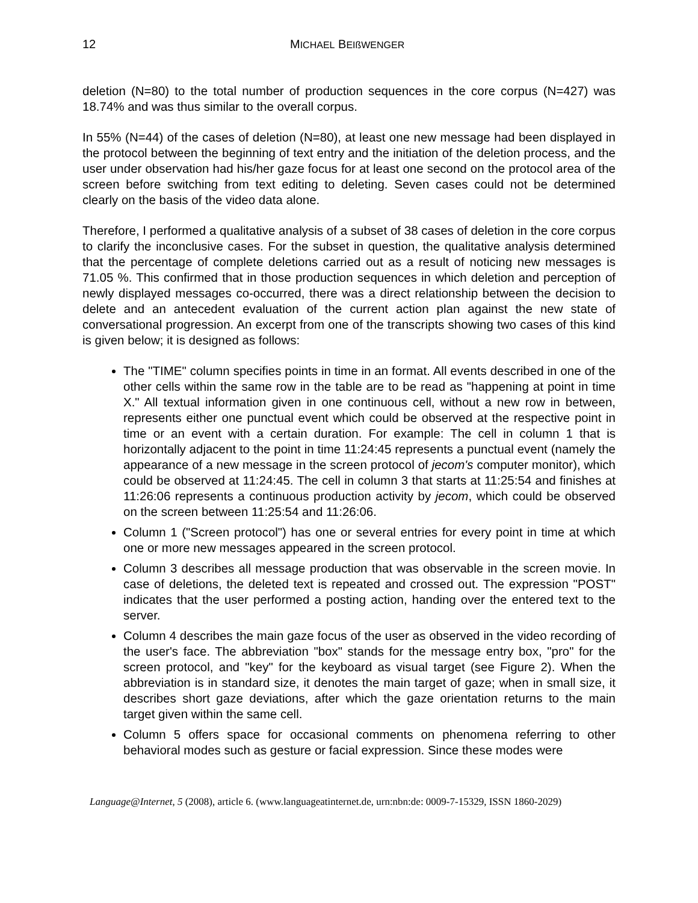12 MICHAEL BEIßWENGER
deletion (N=80) to the total number of production sequences in the core corpus (N=427) was 18.74% and was thus similar to the overall corpus.
In 55% (N=44) of the cases of deletion (N=80), at least one new message had been displayed in the protocol between the beginning of text entry and the initiation of the deletion process, and the user under observation had his/her gaze focus for at least one second on the protocol area of the screen before switching from text editing to deleting. Seven cases could not be determined clearly on the basis of the video data alone.
Therefore, I performed a qualitative analysis of a subset of 38 cases of deletion in the core corpus to clarify the inconclusive cases. For the subset in question, the qualitative analysis determined that the percentage of complete deletions carried out as a result of noticing new messages is 71.05 %. This confirmed that in those production sequences in which deletion and perception of newly displayed messages co-occurred, there was a direct relationship between the decision to delete and an antecedent evaluation of the current action plan against the new state of conversational progression. An excerpt from one of the transcripts showing two cases of this kind is given below; it is designed as follows:
The "TIME" column specifies points in time in an format. All events described in one of the other cells within the same row in the table are to be read as "happening at point in time X." All textual information given in one continuous cell, without a new row in between, represents either one punctual event which could be observed at the respective point in time or an event with a certain duration. For example: The cell in column 1 that is horizontally adjacent to the point in time 11:24:45 represents a punctual event (namely the appearance of a new message in the screen protocol of jecom's computer monitor), which could be observed at 11:24:45. The cell in column 3 that starts at 11:25:54 and finishes at 11:26:06 represents a continuous production activity by jecom, which could be observed on the screen between 11:25:54 and 11:26:06.
Column 1 ("Screen protocol") has one or several entries for every point in time at which one or more new messages appeared in the screen protocol.
Column 3 describes all message production that was observable in the screen movie. In case of deletions, the deleted text is repeated and crossed out. The expression "POST" indicates that the user performed a posting action, handing over the entered text to the server.
Column 4 describes the main gaze focus of the user as observed in the video recording of the user's face. The abbreviation "box" stands for the message entry box, "pro" for the screen protocol, and "key" for the keyboard as visual target (see Figure 2). When the abbreviation is in standard size, it denotes the main target of gaze; when in small size, it describes short gaze deviations, after which the gaze orientation returns to the main target given within the same cell.
Column 5 offers space for occasional comments on phenomena referring to other behavioral modes such as gesture or facial expression. Since these modes were
Language@Internet, 5 (2008), article 6. (www.languageatinternet.de, urn:nbn:de: 0009-7-15329, ISSN 1860-2029)